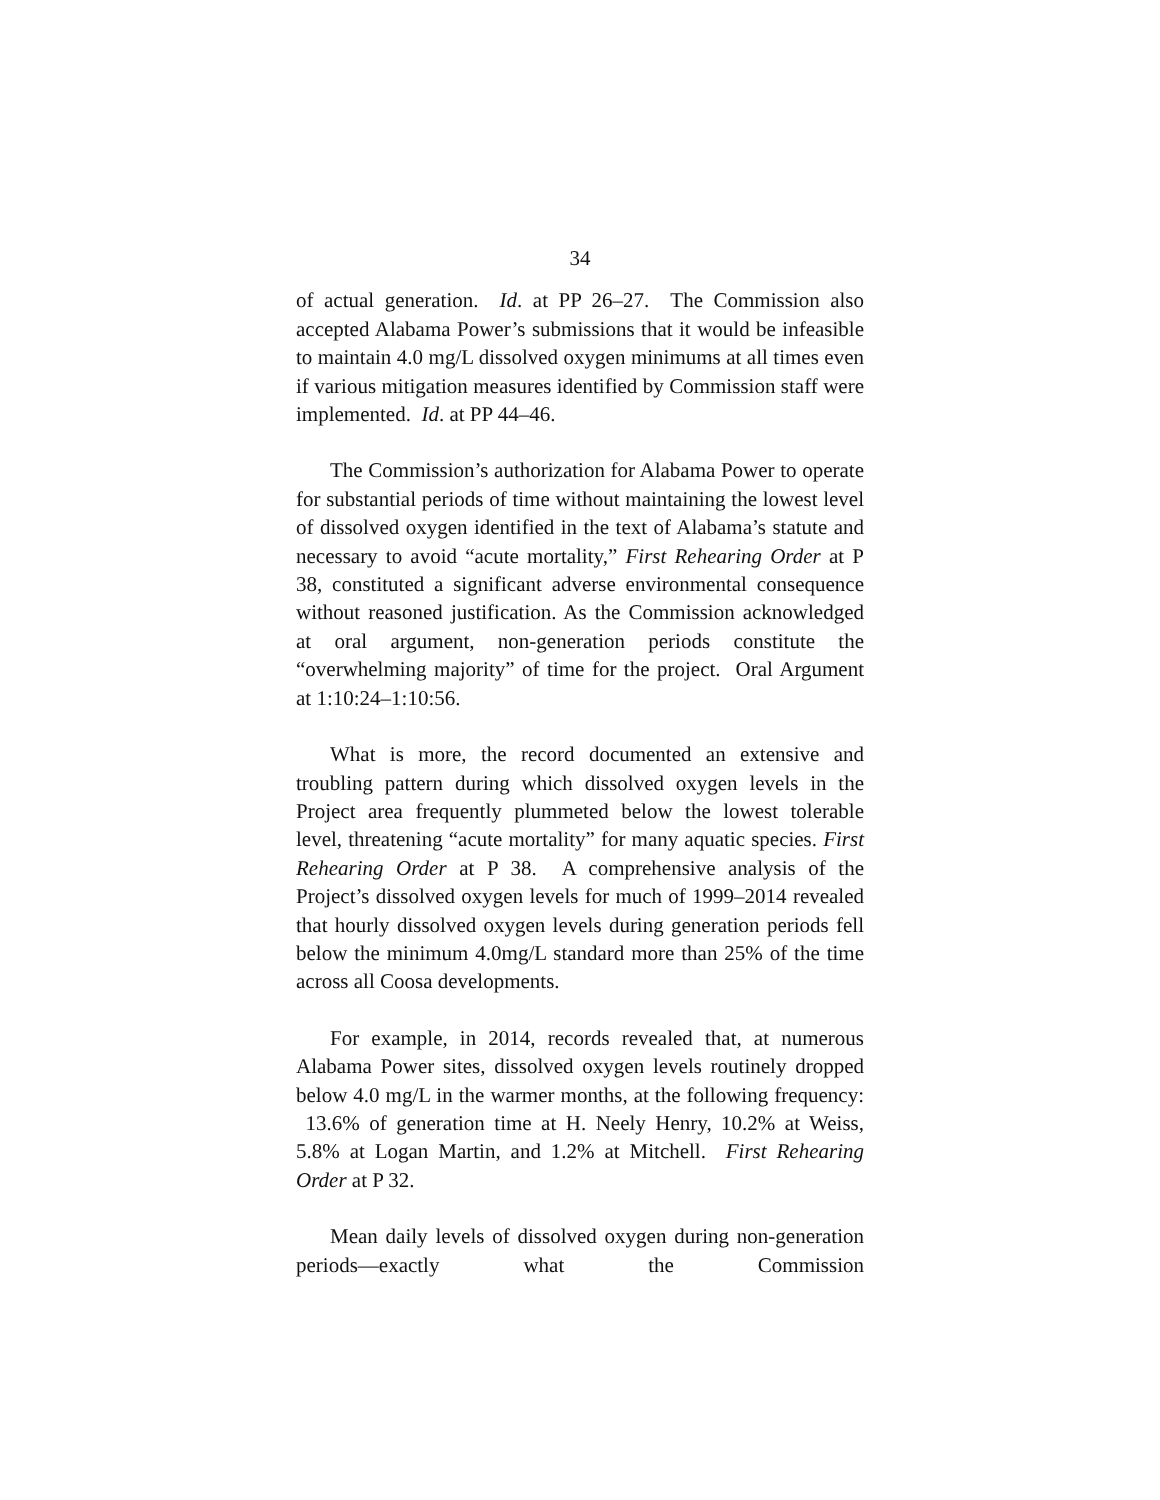34
of actual generation. Id. at PP 26–27. The Commission also accepted Alabama Power’s submissions that it would be infeasible to maintain 4.0 mg/L dissolved oxygen minimums at all times even if various mitigation measures identified by Commission staff were implemented. Id. at PP 44–46.
The Commission’s authorization for Alabama Power to operate for substantial periods of time without maintaining the lowest level of dissolved oxygen identified in the text of Alabama’s statute and necessary to avoid “acute mortality,” First Rehearing Order at P 38, constituted a significant adverse environmental consequence without reasoned justification. As the Commission acknowledged at oral argument, non-generation periods constitute the “overwhelming majority” of time for the project. Oral Argument at 1:10:24–1:10:56.
What is more, the record documented an extensive and troubling pattern during which dissolved oxygen levels in the Project area frequently plummeted below the lowest tolerable level, threatening “acute mortality” for many aquatic species. First Rehearing Order at P 38. A comprehensive analysis of the Project’s dissolved oxygen levels for much of 1999–2014 revealed that hourly dissolved oxygen levels during generation periods fell below the minimum 4.0mg/L standard more than 25% of the time across all Coosa developments.
For example, in 2014, records revealed that, at numerous Alabama Power sites, dissolved oxygen levels routinely dropped below 4.0 mg/L in the warmer months, at the following frequency: 13.6% of generation time at H. Neely Henry, 10.2% at Weiss, 5.8% at Logan Martin, and 1.2% at Mitchell. First Rehearing Order at P 32.
Mean daily levels of dissolved oxygen during non-generation periods—exactly what the Commission